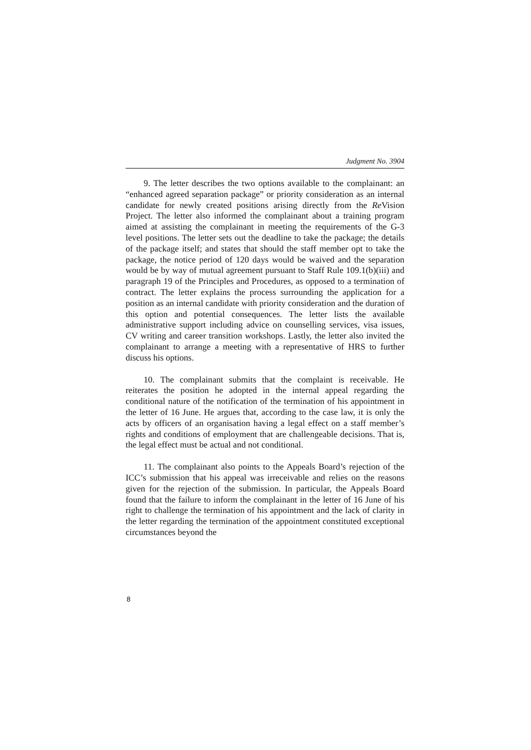Judgment No. 3904
9. The letter describes the two options available to the complainant: an “enhanced agreed separation package” or priority consideration as an internal candidate for newly created positions arising directly from the Re Vision Project. The letter also informed the complainant about a training program aimed at assisting the complainant in meeting the requirements of the G-3 level positions. The letter sets out the deadline to take the package; the details of the package itself; and states that should the staff member opt to take the package, the notice period of 120 days would be waived and the separation would be by way of mutual agreement pursuant to Staff Rule 109.1(b)(iii) and paragraph 19 of the Principles and Procedures, as opposed to a termination of contract. The letter explains the process surrounding the application for a position as an internal candidate with priority consideration and the duration of this option and potential consequences. The letter lists the available administrative support including advice on counselling services, visa issues, CV writing and career transition workshops. Lastly, the letter also invited the complainant to arrange a meeting with a representative of HRS to further discuss his options.
10. The complainant submits that the complaint is receivable. He reiterates the position he adopted in the internal appeal regarding the conditional nature of the notification of the termination of his appointment in the letter of 16 June. He argues that, according to the case law, it is only the acts by officers of an organisation having a legal effect on a staff member’s rights and conditions of employment that are challengeable decisions. That is, the legal effect must be actual and not conditional.
11. The complainant also points to the Appeals Board’s rejection of the ICC’s submission that his appeal was irreceivable and relies on the reasons given for the rejection of the submission. In particular, the Appeals Board found that the failure to inform the complainant in the letter of 16 June of his right to challenge the termination of his appointment and the lack of clarity in the letter regarding the termination of the appointment constituted exceptional circumstances beyond the
8